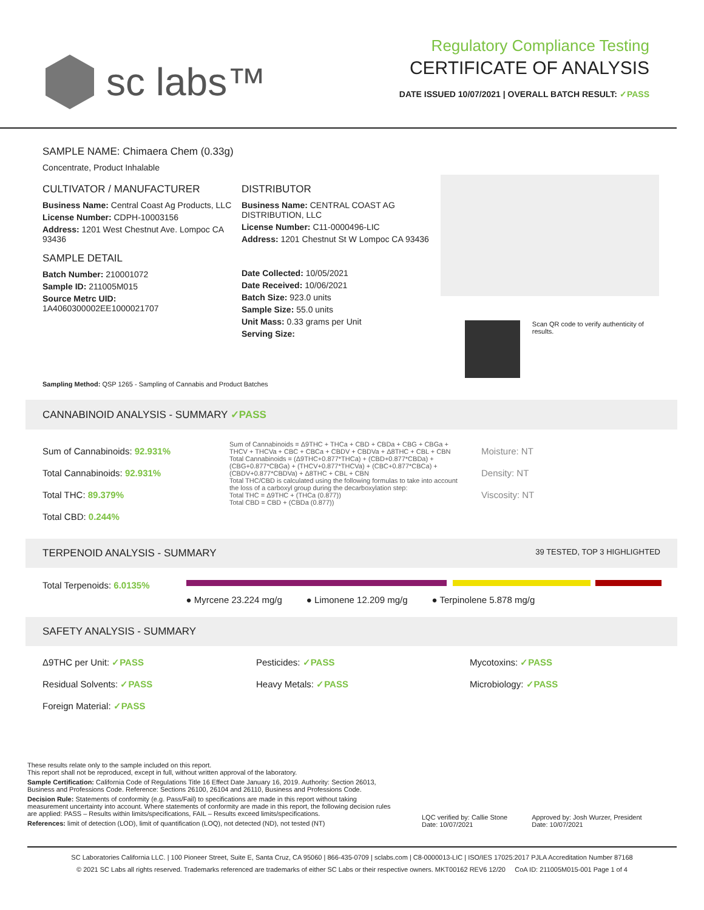sc labs™
Regulatory Compliance Testing
CERTIFICATE OF ANALYSIS
DATE ISSUED 10/07/2021 | OVERALL BATCH RESULT: ✓PASS
SAMPLE NAME: Chimaera Chem (0.33g)
Concentrate, Product Inhalable
CULTIVATOR / MANUFACTURER
Business Name: Central Coast Ag Products, LLC
License Number: CDPH-10003156
Address: 1201 West Chestnut Ave. Lompoc CA 93436
SAMPLE DETAIL
Batch Number: 210001072
Sample ID: 211005M015
Source Metrc UID:
1A4060300002EE1000021707
DISTRIBUTOR
Business Name: CENTRAL COAST AG DISTRIBUTION, LLC
License Number: C11-0000496-LIC
Address: 1201 Chestnut St W Lompoc CA 93436
Date Collected: 10/05/2021
Date Received: 10/06/2021
Batch Size: 923.0 units
Sample Size: 55.0 units
Unit Mass: 0.33 grams per Unit
Serving Size:
Scan QR code to verify authenticity of results.
Sampling Method: QSP 1265 - Sampling of Cannabis and Product Batches
CANNABINOID ANALYSIS - SUMMARY ✓PASS
Sum of Cannabinoids: 92.931%
Total Cannabinoids: 92.931%
Total THC: 89.379%
Total CBD: 0.244%
Sum of Cannabinoids = Δ9THC + THCa + CBD + CBDa + CBG + CBGa + THCV + THCVa + CBC + CBCa + CBDV + CBDVa + Δ8THC + CBL + CBN
Total Cannabinoids = (Δ9THC+0.877*THCa) + (CBD+0.877*CBDa) + (CBG+0.877*CBGa) + (THCV+0.877*THCVa) + (CBC+0.877*CBCa) + (CBDV+0.877*CBDVa) + Δ8THC + CBL + CBN
Total THC/CBD is calculated using the following formulas to take into account the loss of a carboxyl group during the decarboxylation step:
Total THC = Δ9THC + (THCa (0.877))
Total CBD = CBD + (CBDa (0.877))
Moisture: NT
Density: NT
Viscosity: NT
TERPENOID ANALYSIS - SUMMARY 39 TESTED, TOP 3 HIGHLIGHTED
Total Terpenoids: 6.0135%
● Myrcene 23.224 mg/g ● Limonene 12.209 mg/g ● Terpinolene 5.878 mg/g
SAFETY ANALYSIS - SUMMARY
Δ9THC per Unit: ✓PASS
Pesticides: ✓PASS
Mycotoxins: ✓PASS
Residual Solvents: ✓PASS
Heavy Metals: ✓PASS
Microbiology: ✓PASS
Foreign Material: ✓PASS
These results relate only to the sample included on this report.
This report shall not be reproduced, except in full, without written approval of the laboratory.
Sample Certification: California Code of Regulations Title 16 Effect Date January 16, 2019. Authority: Section 26013, Business and Professions Code. Reference: Sections 26100, 26104 and 26110, Business and Professions Code.
Decision Rule: Statements of conformity (e.g. Pass/Fail) to specifications are made in this report without taking measurement uncertainty into account. Where statements of conformity are made in this report, the following decision rules are applied: PASS – Results within limits/specifications, FAIL – Results exceed limits/specifications.
References: limit of detection (LOD), limit of quantification (LOQ), not detected (ND), not tested (NT)
LQC verified by: Callie Stone
Date: 10/07/2021
Approved by: Josh Wurzer, President
Date: 10/07/2021
SC Laboratories California LLC. | 100 Pioneer Street, Suite E, Santa Cruz, CA 95060 | 866-435-0709 | sclabs.com | C8-0000013-LIC | ISO/IES 17025:2017 PJLA Accreditation Number 87168
© 2021 SC Labs all rights reserved. Trademarks referenced are trademarks of either SC Labs or their respective owners. MKT00162 REV6 12/20 CoA ID: 211005M015-001 Page 1 of 4